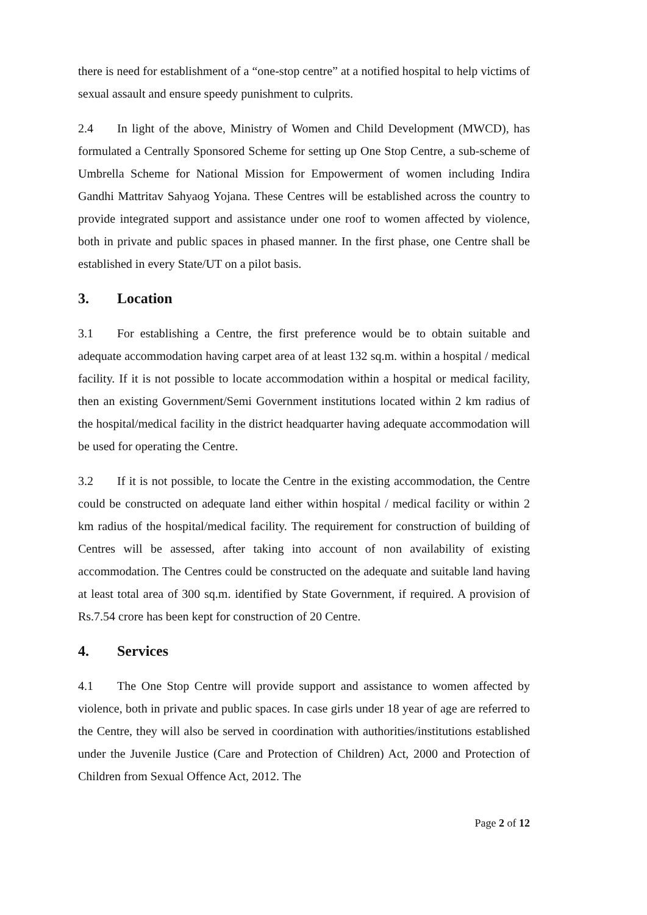there is need for establishment of a “one-stop centre” at a notified hospital to help victims of sexual assault and ensure speedy punishment to culprits.
2.4 In light of the above, Ministry of Women and Child Development (MWCD), has formulated a Centrally Sponsored Scheme for setting up One Stop Centre, a sub-scheme of Umbrella Scheme for National Mission for Empowerment of women including Indira Gandhi Mattritav Sahyaog Yojana. These Centres will be established across the country to provide integrated support and assistance under one roof to women affected by violence, both in private and public spaces in phased manner. In the first phase, one Centre shall be established in every State/UT on a pilot basis.
3. Location
3.1 For establishing a Centre, the first preference would be to obtain suitable and adequate accommodation having carpet area of at least 132 sq.m. within a hospital / medical facility. If it is not possible to locate accommodation within a hospital or medical facility, then an existing Government/Semi Government institutions located within 2 km radius of the hospital/medical facility in the district headquarter having adequate accommodation will be used for operating the Centre.
3.2 If it is not possible, to locate the Centre in the existing accommodation, the Centre could be constructed on adequate land either within hospital / medical facility or within 2 km radius of the hospital/medical facility. The requirement for construction of building of Centres will be assessed, after taking into account of non availability of existing accommodation. The Centres could be constructed on the adequate and suitable land having at least total area of 300 sq.m. identified by State Government, if required. A provision of Rs.7.54 crore has been kept for construction of 20 Centre.
4. Services
4.1 The One Stop Centre will provide support and assistance to women affected by violence, both in private and public spaces. In case girls under 18 year of age are referred to the Centre, they will also be served in coordination with authorities/institutions established under the Juvenile Justice (Care and Protection of Children) Act, 2000 and Protection of Children from Sexual Offence Act, 2012. The
Page 2 of 12